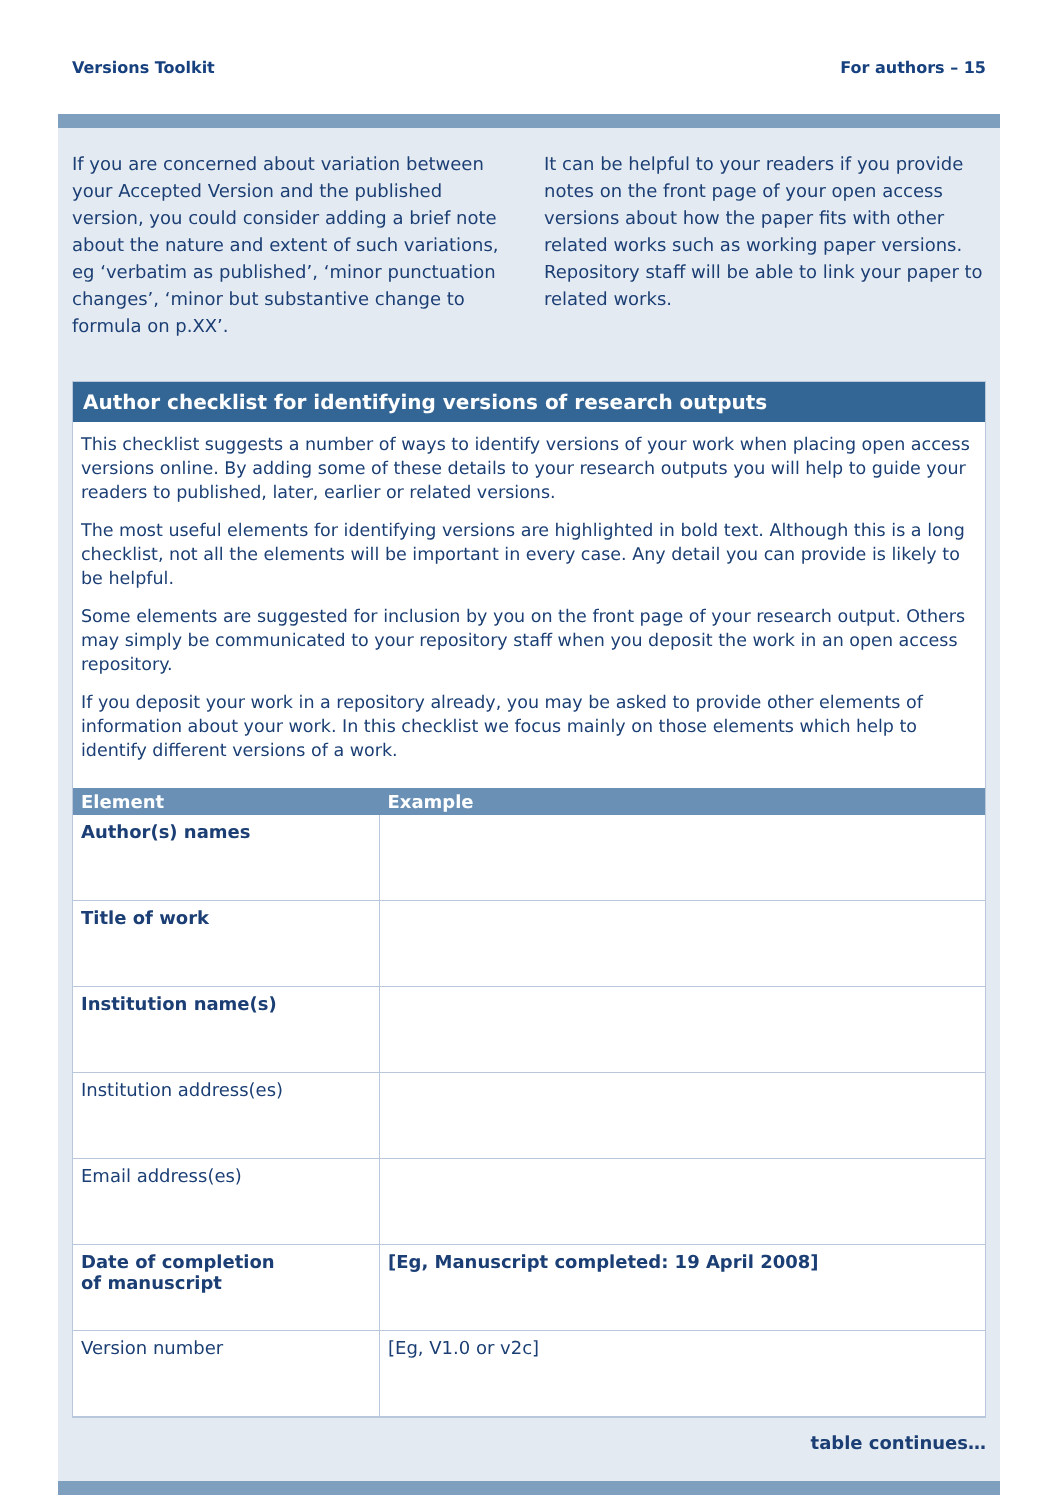Versions Toolkit For authors – 15
If you are concerned about variation between your Accepted Version and the published version, you could consider adding a brief note about the nature and extent of such variations, eg ‘verbatim as published’, ‘minor punctuation changes’, ‘minor but substantive change to formula on p.XX’.
It can be helpful to your readers if you provide notes on the front page of your open access versions about how the paper fits with other related works such as working paper versions. Repository staff will be able to link your paper to related works.
Author checklist for identifying versions of research outputs
This checklist suggests a number of ways to identify versions of your work when placing open access versions online. By adding some of these details to your research outputs you will help to guide your readers to published, later, earlier or related versions.
The most useful elements for identifying versions are highlighted in bold text. Although this is a long checklist, not all the elements will be important in every case. Any detail you can provide is likely to be helpful.
Some elements are suggested for inclusion by you on the front page of your research output. Others may simply be communicated to your repository staff when you deposit the work in an open access repository.
If you deposit your work in a repository already, you may be asked to provide other elements of information about your work. In this checklist we focus mainly on those elements which help to identify different versions of a work.
| Element | Example |
| --- | --- |
| Author(s) names | |
| Title of work | |
| Institution name(s) | |
| Institution address(es) | |
| Email address(es) | |
| Date of completion of manuscript | [Eg, Manuscript completed: 19 April 2008] |
| Version number | [Eg, V1.0 or v2c] |
table continues…